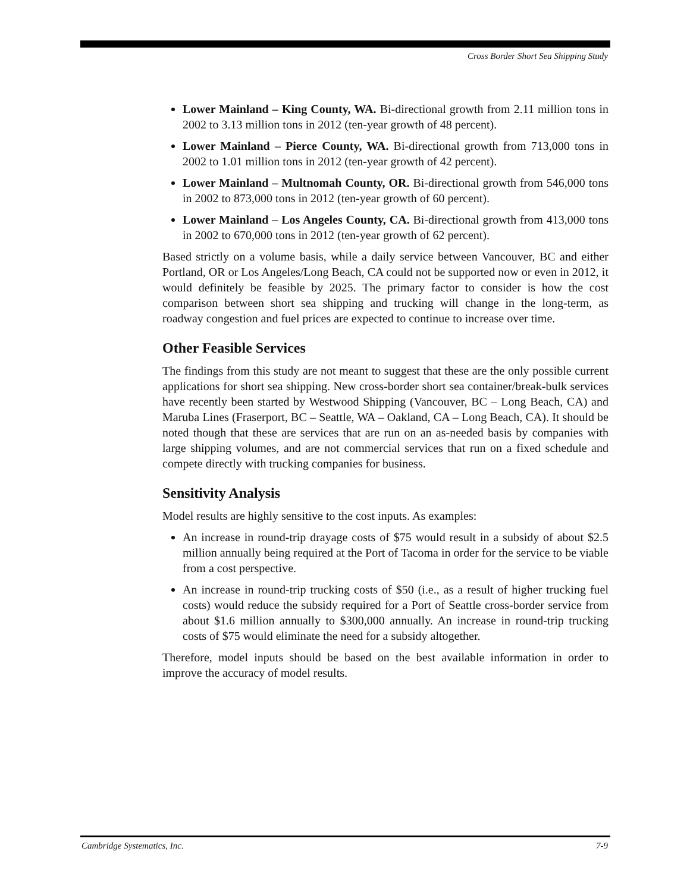Cross Border Short Sea Shipping Study
Lower Mainland – King County, WA. Bi-directional growth from 2.11 million tons in 2002 to 3.13 million tons in 2012 (ten-year growth of 48 percent).
Lower Mainland – Pierce County, WA. Bi-directional growth from 713,000 tons in 2002 to 1.01 million tons in 2012 (ten-year growth of 42 percent).
Lower Mainland – Multnomah County, OR. Bi-directional growth from 546,000 tons in 2002 to 873,000 tons in 2012 (ten-year growth of 60 percent).
Lower Mainland – Los Angeles County, CA. Bi-directional growth from 413,000 tons in 2002 to 670,000 tons in 2012 (ten-year growth of 62 percent).
Based strictly on a volume basis, while a daily service between Vancouver, BC and either Portland, OR or Los Angeles/Long Beach, CA could not be supported now or even in 2012, it would definitely be feasible by 2025. The primary factor to consider is how the cost comparison between short sea shipping and trucking will change in the long-term, as roadway congestion and fuel prices are expected to continue to increase over time.
Other Feasible Services
The findings from this study are not meant to suggest that these are the only possible current applications for short sea shipping. New cross-border short sea container/break-bulk services have recently been started by Westwood Shipping (Vancouver, BC – Long Beach, CA) and Maruba Lines (Fraserport, BC – Seattle, WA – Oakland, CA – Long Beach, CA). It should be noted though that these are services that are run on an as-needed basis by companies with large shipping volumes, and are not commercial services that run on a fixed schedule and compete directly with trucking companies for business.
Sensitivity Analysis
Model results are highly sensitive to the cost inputs. As examples:
An increase in round-trip drayage costs of $75 would result in a subsidy of about $2.5 million annually being required at the Port of Tacoma in order for the service to be viable from a cost perspective.
An increase in round-trip trucking costs of $50 (i.e., as a result of higher trucking fuel costs) would reduce the subsidy required for a Port of Seattle cross-border service from about $1.6 million annually to $300,000 annually. An increase in round-trip trucking costs of $75 would eliminate the need for a subsidy altogether.
Therefore, model inputs should be based on the best available information in order to improve the accuracy of model results.
Cambridge Systematics, Inc. 7-9